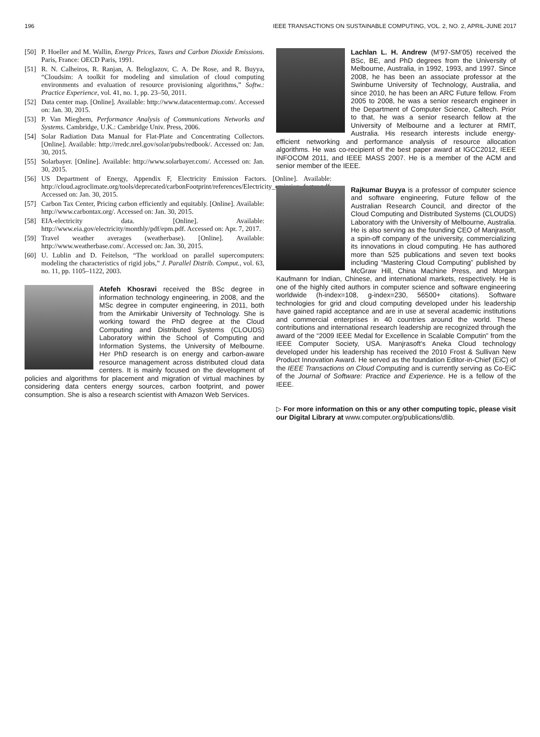196 IEEE TRANSACTIONS ON SUSTAINABLE COMPUTING, VOL. 2, NO. 2, APRIL-JUNE 2017
[50] P. Hoeller and M. Wallin, Energy Prices, Taxes and Carbon Dioxide Emissions. Paris, France: OECD Paris, 1991.
[51] R. N. Calheiros, R. Ranjan, A. Beloglazov, C. A. De Rose, and R. Buyya, “Cloudsim: A toolkit for modeling and simulation of cloud computing environments and evaluation of resource provisioning algorithms,” Softw.: Practice Experience, vol. 41, no. 1, pp. 23–50, 2011.
[52] Data center map. [Online]. Available: http://www.datacentermap.com/. Accessed on: Jan. 30, 2015.
[53] P. Van Mieghem, Performance Analysis of Communications Networks and Systems. Cambridge, U.K.: Cambridge Univ. Press, 2006.
[54] Solar Radiation Data Manual for Flat-Plate and Concentrating Collectors. [Online]. Available: http://rredc.nrel.gov/solar/pubs/redbook/. Accessed on: Jan. 30, 2015.
[55] Solarbayer. [Online]. Available: http://www.solarbayer.com/. Accessed on: Jan. 30, 2015.
[56] US Department of Energy, Appendix F, Electricity Emission Factors. [Online]. Available: http://cloud.agroclimate.org/tools/deprecated/carbonFootprint/references/Electricity_emission_factor.pdf. Accessed on: Jan. 30, 2015.
[57] Carbon Tax Center, Pricing carbon efficiently and equitably. [Online]. Available: http://www.carbontax.org/. Accessed on: Jan. 30, 2015.
[58] EIA-electricity data. [Online]. Available: http://www.eia.gov/electricity/monthly/pdf/epm.pdf. Accessed on: Apr. 7, 2017.
[59] Travel weather averages (weatherbase). [Online]. Available: http://www.weatherbase.com/. Accessed on: Jan. 30, 2015.
[60] U. Lublin and D. Feitelson, “The workload on parallel supercomputers: modeling the characteristics of rigid jobs,” J. Parallel Distrib. Comput., vol. 63, no. 11, pp. 1105–1122, 2003.
Atefeh Khosravi received the BSc degree in information technology engineering, in 2008, and the MSc degree in computer engineering, in 2011, both from the Amirkabir University of Technology. She is working toward the PhD degree at the Cloud Computing and Distributed Systems (CLOUDS) Laboratory within the School of Computing and Information Systems, the University of Melbourne. Her PhD research is on energy and carbon-aware resource management across distributed cloud data centers. It is mainly focused on the development of policies and algorithms for placement and migration of virtual machines by considering data centers energy sources, carbon footprint, and power consumption. She is also a research scientist with Amazon Web Services.
Lachlan L. H. Andrew (M’97-SM’05) received the BSc, BE, and PhD degrees from the University of Melbourne, Australia, in 1992, 1993, and 1997. Since 2008, he has been an associate professor at the Swinburne University of Technology, Australia, and since 2010, he has been an ARC Future fellow. From 2005 to 2008, he was a senior research engineer in the Department of Computer Science, Caltech. Prior to that, he was a senior research fellow at the University of Melbourne and a lecturer at RMIT, Australia. His research interests include energy-efficient networking and performance analysis of resource allocation algorithms. He was co-recipient of the best paper award at IGCC2012, IEEE INFOCOM 2011, and IEEE MASS 2007. He is a member of the ACM and senior member of the IEEE.
Rajkumar Buyya is a professor of computer science and software engineering, Future fellow of the Australian Research Council, and director of the Cloud Computing and Distributed Systems (CLOUDS) Laboratory with the University of Melbourne, Australia. He is also serving as the founding CEO of Manjrasoft, a spin-off company of the university, commercializing its innovations in cloud computing. He has authored more than 525 publications and seven text books including “Mastering Cloud Computing” published by McGraw Hill, China Machine Press, and Morgan Kaufmann for Indian, Chinese, and international markets, respectively. He is one of the highly cited authors in computer science and software engineering worldwide (h-index=108, g-index=230, 56500+ citations). Software technologies for grid and cloud computing developed under his leadership have gained rapid acceptance and are in use at several academic institutions and commercial enterprises in 40 countries around the world. These contributions and international research leadership are recognized through the award of the “2009 IEEE Medal for Excellence in Scalable Computin” from the IEEE Computer Society, USA. Manjrasoft’s Aneka Cloud technology developed under his leadership has received the 2010 Frost & Sullivan New Product Innovation Award. He served as the foundation Editor-in-Chief (EiC) of the IEEE Transactions on Cloud Computing and is currently serving as Co-EiC of the Journal of Software: Practice and Experience. He is a fellow of the IEEE.
▷ For more information on this or any other computing topic, please visit our Digital Library at www.computer.org/publications/dlib.